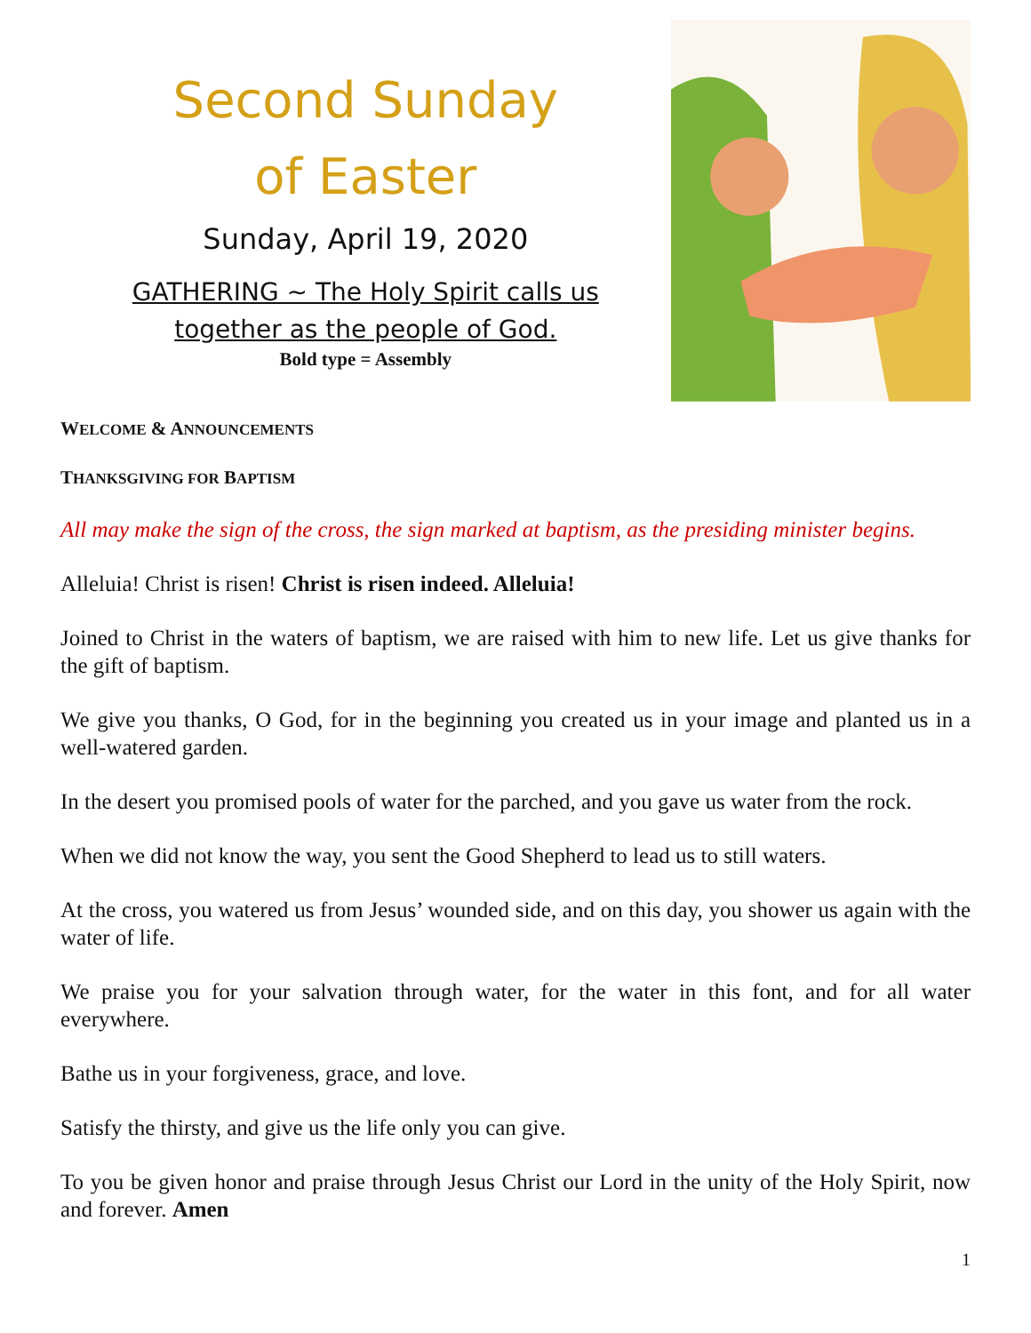Second Sunday
of Easter
Sunday, April 19, 2020
GATHERING ~ The Holy Spirit calls us
together as the people of God.
Bold type = Assembly
WELCOME & ANNOUNCEMENTS
THANKSGIVING FOR BAPTISM
All may make the sign of the cross, the sign marked at baptism, as the presiding minister begins.
Alleluia! Christ is risen! Christ is risen indeed. Alleluia!
Joined to Christ in the waters of baptism, we are raised with him to new life. Let us give thanks for the gift of baptism.
We give you thanks, O God, for in the beginning you created us in your image and planted us in a well-watered garden.
In the desert you promised pools of water for the parched, and you gave us water from the rock.
When we did not know the way, you sent the Good Shepherd to lead us to still waters.
At the cross, you watered us from Jesus’ wounded side, and on this day, you shower us again with the water of life.
We praise you for your salvation through water, for the water in this font, and for all water everywhere.
Bathe us in your forgiveness, grace, and love.
Satisfy the thirsty, and give us the life only you can give.
To you be given honor and praise through Jesus Christ our Lord in the unity of the Holy Spirit, now and forever. Amen
1